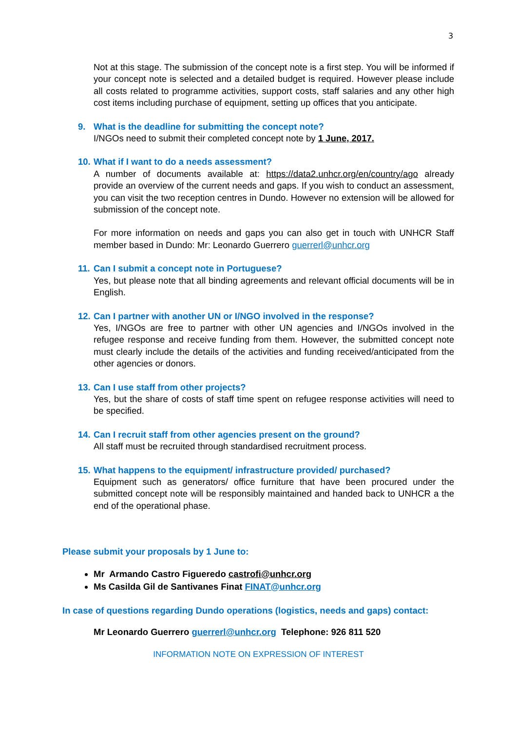3
Not at this stage. The submission of the concept note is a first step. You will be informed if your concept note is selected and a detailed budget is required. However please include all costs related to programme activities, support costs, staff salaries and any other high cost items including purchase of equipment, setting up offices that you anticipate.
9. What is the deadline for submitting the concept note?
I/NGOs need to submit their completed concept note by 1 June, 2017.
10. What if I want to do a needs assessment?
A number of documents available at: https://data2.unhcr.org/en/country/ago already provide an overview of the current needs and gaps. If you wish to conduct an assessment, you can visit the two reception centres in Dundo. However no extension will be allowed for submission of the concept note.
For more information on needs and gaps you can also get in touch with UNHCR Staff member based in Dundo: Mr: Leonardo Guerrero guerrerl@unhcr.org
11. Can I submit a concept note in Portuguese?
Yes, but please note that all binding agreements and relevant official documents will be in English.
12. Can I partner with another UN or I/NGO involved in the response?
Yes, I/NGOs are free to partner with other UN agencies and I/NGOs involved in the refugee response and receive funding from them. However, the submitted concept note must clearly include the details of the activities and funding received/anticipated from the other agencies or donors.
13. Can I use staff from other projects?
Yes, but the share of costs of staff time spent on refugee response activities will need to be specified.
14. Can I recruit staff from other agencies present on the ground?
All staff must be recruited through standardised recruitment process.
15. What happens to the equipment/ infrastructure provided/ purchased?
Equipment such as generators/ office furniture that have been procured under the submitted concept note will be responsibly maintained and handed back to UNHCR a the end of the operational phase.
Please submit your proposals by 1 June to:
Mr Armando Castro Figueredo castrofi@unhcr.org
Ms Casilda Gil de Santivanes Finat FINAT@unhcr.org
In case of questions regarding Dundo operations (logistics, needs and gaps) contact:
Mr Leonardo Guerrero guerrerl@unhcr.org Telephone: 926 811 520
INFORMATION NOTE ON EXPRESSION OF INTEREST